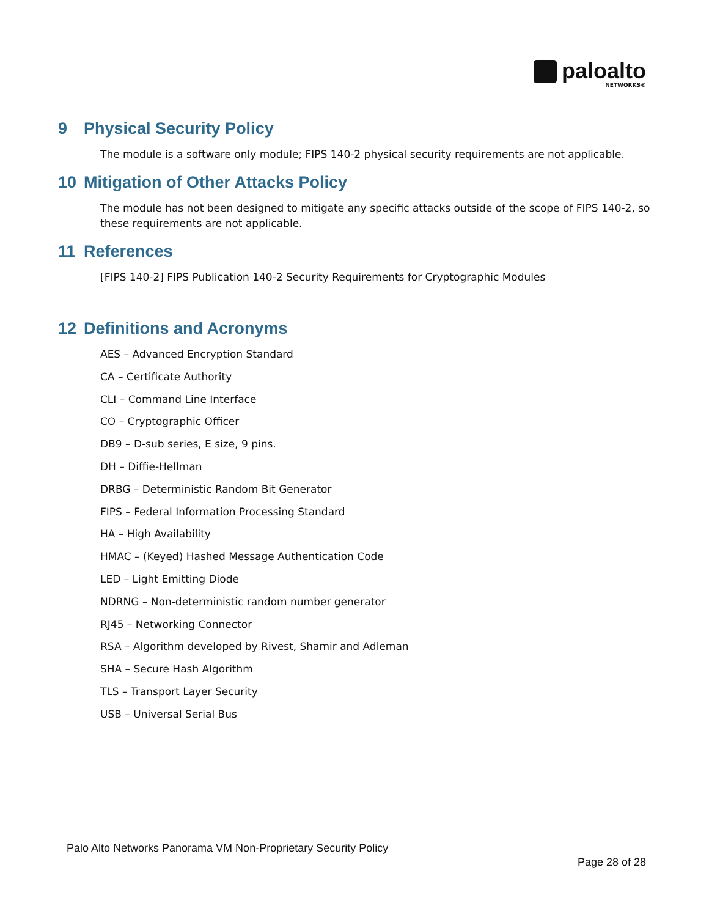paloalto
NETWORKS®
9 Physical Security Policy
The module is a software only module; FIPS 140-2 physical security requirements are not applicable.
10 Mitigation of Other Attacks Policy
The module has not been designed to mitigate any specific attacks outside of the scope of FIPS 140-2, so these requirements are not applicable.
11 References
[FIPS 140-2] FIPS Publication 140-2 Security Requirements for Cryptographic Modules
12 Definitions and Acronyms
AES – Advanced Encryption Standard
CA – Certificate Authority
CLI – Command Line Interface
CO – Cryptographic Officer
DB9 – D-sub series, E size, 9 pins.
DH – Diffie-Hellman
DRBG – Deterministic Random Bit Generator
FIPS – Federal Information Processing Standard
HA – High Availability
HMAC – (Keyed) Hashed Message Authentication Code
LED – Light Emitting Diode
NDRNG – Non-deterministic random number generator
RJ45 – Networking Connector
RSA – Algorithm developed by Rivest, Shamir and Adleman
SHA – Secure Hash Algorithm
TLS – Transport Layer Security
USB – Universal Serial Bus
Palo Alto Networks Panorama VM Non-Proprietary Security Policy
Page 28 of 28